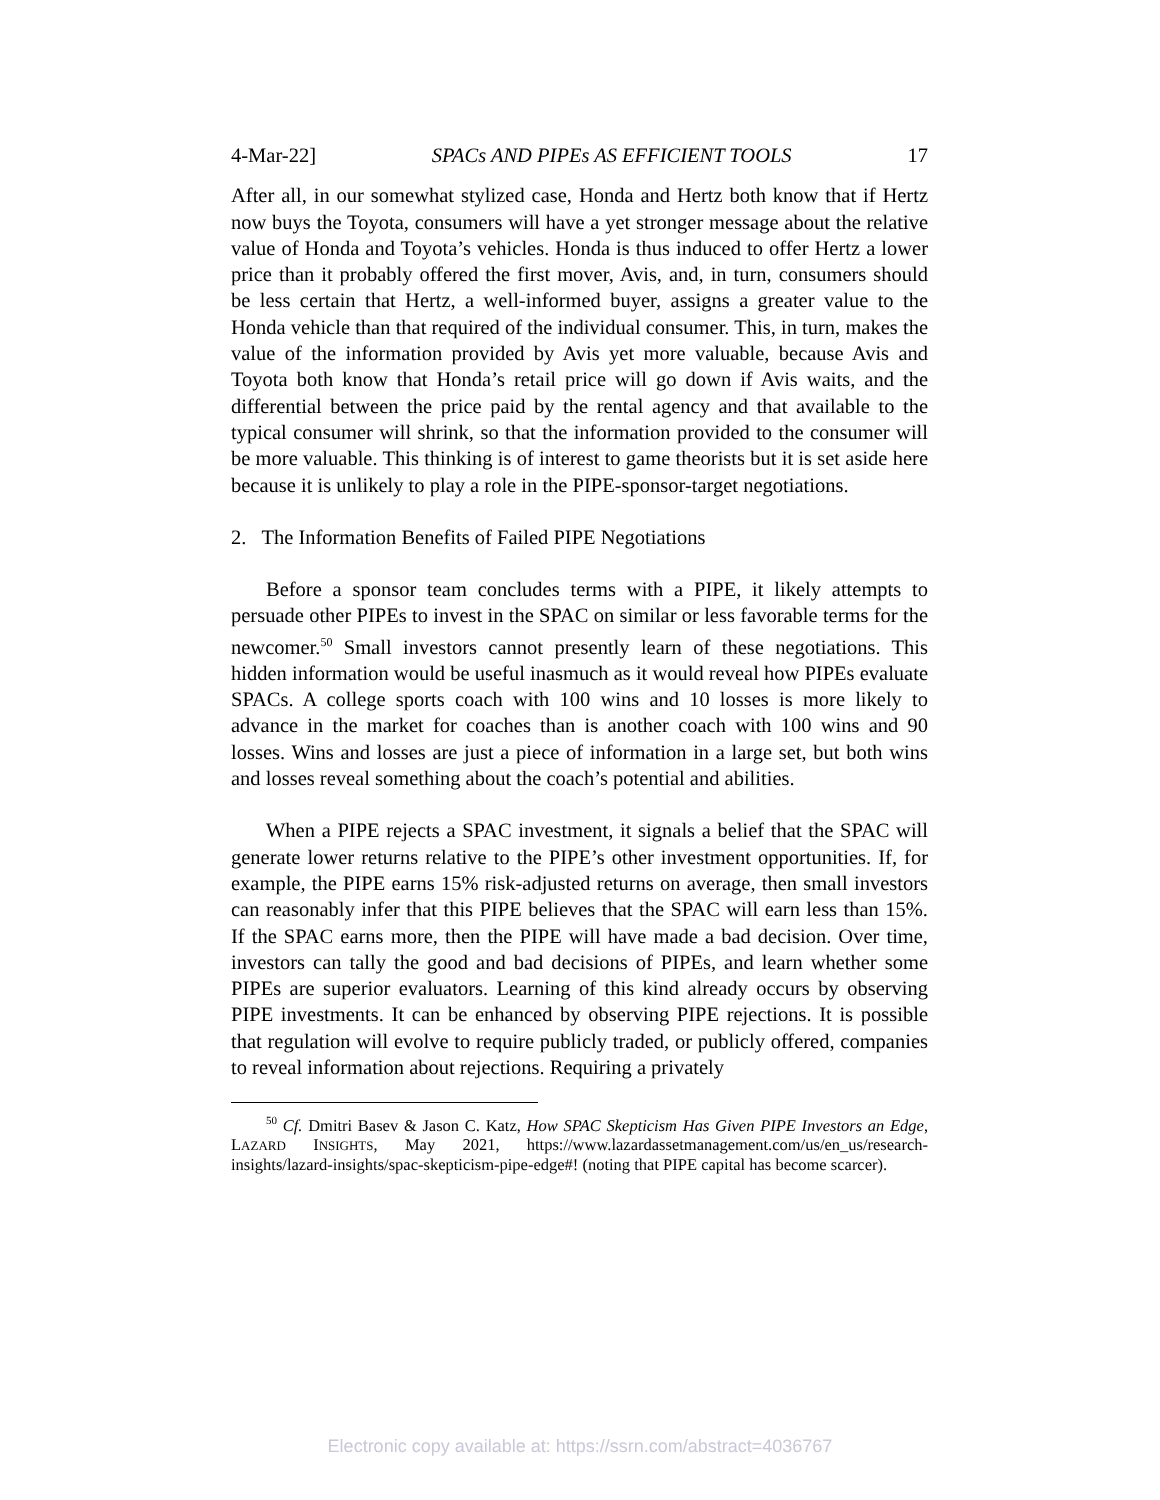4-Mar-22] SPACs AND PIPEs AS EFFICIENT TOOLS 17
After all, in our somewhat stylized case, Honda and Hertz both know that if Hertz now buys the Toyota, consumers will have a yet stronger message about the relative value of Honda and Toyota’s vehicles. Honda is thus induced to offer Hertz a lower price than it probably offered the first mover, Avis, and, in turn, consumers should be less certain that Hertz, a well-informed buyer, assigns a greater value to the Honda vehicle than that required of the individual consumer. This, in turn, makes the value of the information provided by Avis yet more valuable, because Avis and Toyota both know that Honda’s retail price will go down if Avis waits, and the differential between the price paid by the rental agency and that available to the typical consumer will shrink, so that the information provided to the consumer will be more valuable. This thinking is of interest to game theorists but it is set aside here because it is unlikely to play a role in the PIPE-sponsor-target negotiations.
2. The Information Benefits of Failed PIPE Negotiations
Before a sponsor team concludes terms with a PIPE, it likely attempts to persuade other PIPEs to invest in the SPAC on similar or less favorable terms for the newcomer.<sup>50</sup> Small investors cannot presently learn of these negotiations. This hidden information would be useful inasmuch as it would reveal how PIPEs evaluate SPACs. A college sports coach with 100 wins and 10 losses is more likely to advance in the market for coaches than is another coach with 100 wins and 90 losses. Wins and losses are just a piece of information in a large set, but both wins and losses reveal something about the coach’s potential and abilities.
When a PIPE rejects a SPAC investment, it signals a belief that the SPAC will generate lower returns relative to the PIPE’s other investment opportunities. If, for example, the PIPE earns 15% risk-adjusted returns on average, then small investors can reasonably infer that this PIPE believes that the SPAC will earn less than 15%. If the SPAC earns more, then the PIPE will have made a bad decision. Over time, investors can tally the good and bad decisions of PIPEs, and learn whether some PIPEs are superior evaluators. Learning of this kind already occurs by observing PIPE investments. It can be enhanced by observing PIPE rejections. It is possible that regulation will evolve to require publicly traded, or publicly offered, companies to reveal information about rejections. Requiring a privately
<sup>50</sup> Cf. Dmitri Basev & Jason C. Katz, How SPAC Skepticism Has Given PIPE Investors an Edge, LAZARD INSIGHTS, May 2021, https://www.lazardassetmanagement.com/us/en_us/research-insights/lazard-insights/spac-skepticism-pipe-edge#! (noting that PIPE capital has become scarcer).
Electronic copy available at: https://ssrn.com/abstract=4036767